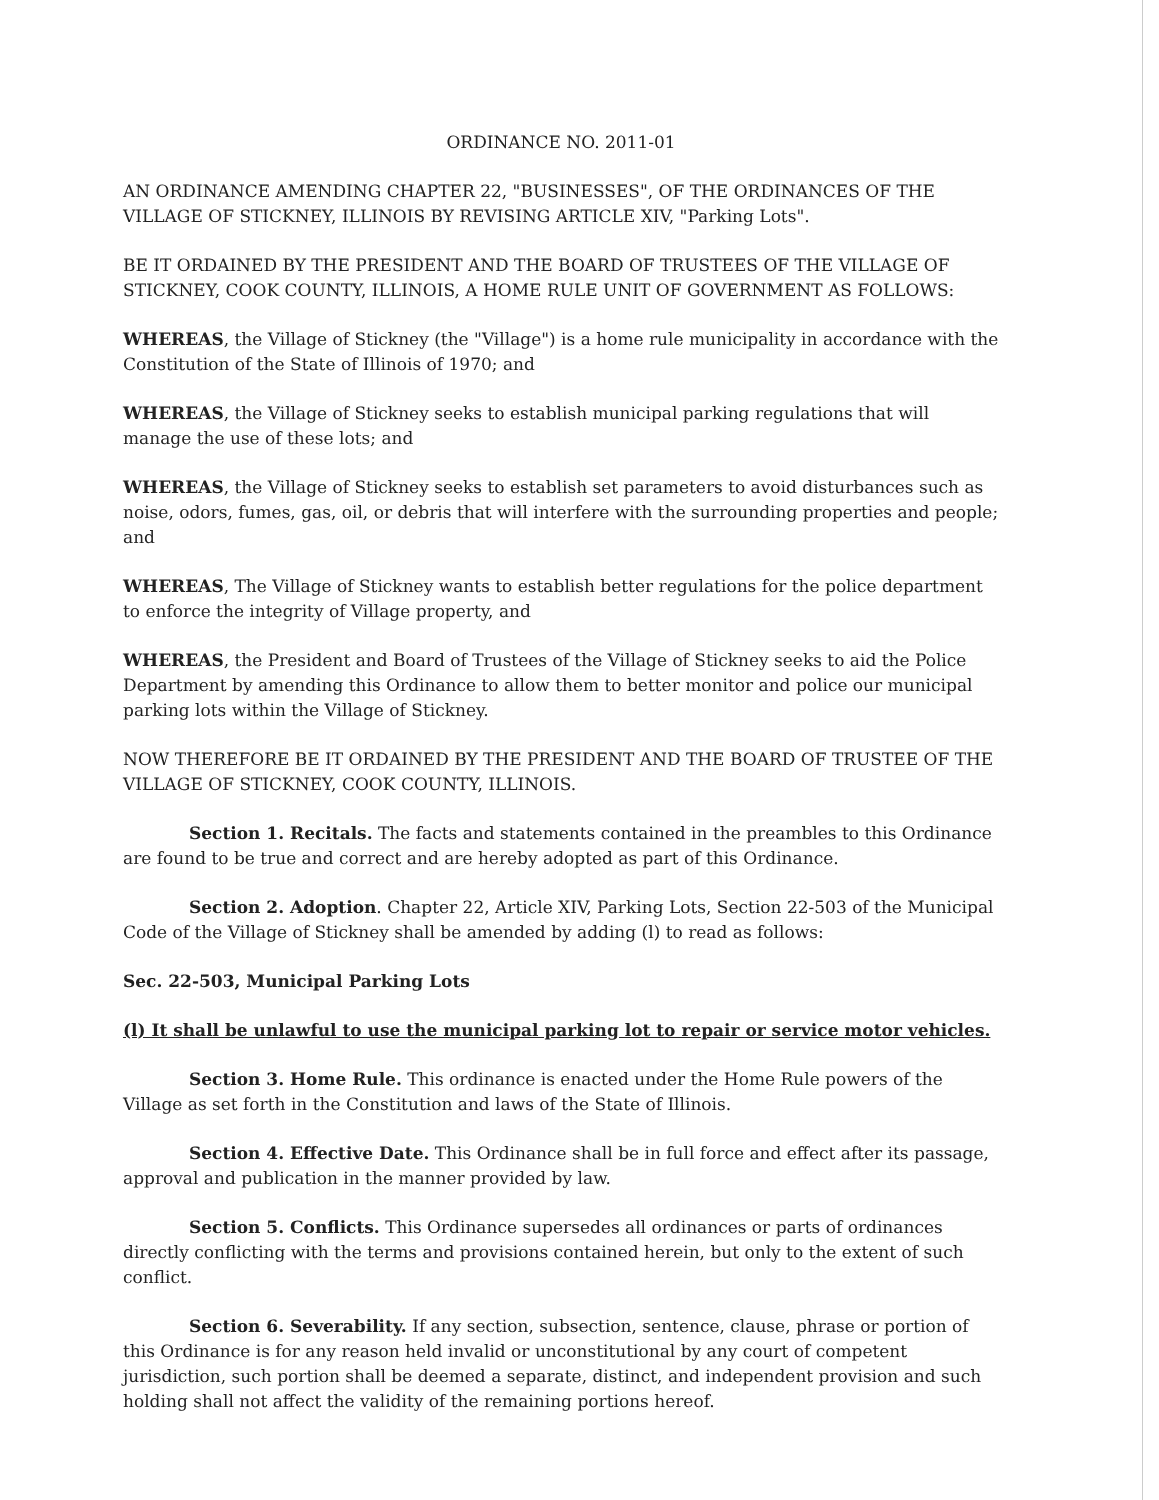ORDINANCE NO. 2011-01
AN ORDINANCE AMENDING CHAPTER 22, "BUSINESSES", OF THE ORDINANCES OF THE VILLAGE OF STICKNEY, ILLINOIS BY REVISING ARTICLE XIV, "Parking Lots".
BE IT ORDAINED BY THE PRESIDENT AND THE BOARD OF TRUSTEES OF THE VILLAGE OF STICKNEY, COOK COUNTY, ILLINOIS, A HOME RULE UNIT OF GOVERNMENT AS FOLLOWS:
WHEREAS, the Village of Stickney (the "Village") is a home rule municipality in accordance with the Constitution of the State of Illinois of 1970; and
WHEREAS, the Village of Stickney seeks to establish municipal parking regulations that will manage the use of these lots; and
WHEREAS, the Village of Stickney seeks to establish set parameters to avoid disturbances such as noise, odors, fumes, gas, oil, or debris that will interfere with the surrounding properties and people; and
WHEREAS, The Village of Stickney wants to establish better regulations for the police department to enforce the integrity of Village property, and
WHEREAS, the President and Board of Trustees of the Village of Stickney seeks to aid the Police Department by amending this Ordinance to allow them to better monitor and police our municipal parking lots within the Village of Stickney.
NOW THEREFORE BE IT ORDAINED BY THE PRESIDENT AND THE BOARD OF TRUSTEE OF THE VILLAGE OF STICKNEY, COOK COUNTY, ILLINOIS.
Section 1. Recitals. The facts and statements contained in the preambles to this Ordinance are found to be true and correct and are hereby adopted as part of this Ordinance.
Section 2. Adoption. Chapter 22, Article XIV, Parking Lots, Section 22-503 of the Municipal Code of the Village of Stickney shall be amended by adding (l) to read as follows:
Sec. 22-503, Municipal Parking Lots
(l) It shall be unlawful to use the municipal parking lot to repair or service motor vehicles.
Section 3. Home Rule. This ordinance is enacted under the Home Rule powers of the Village as set forth in the Constitution and laws of the State of Illinois.
Section 4. Effective Date. This Ordinance shall be in full force and effect after its passage, approval and publication in the manner provided by law.
Section 5. Conflicts. This Ordinance supersedes all ordinances or parts of ordinances directly conflicting with the terms and provisions contained herein, but only to the extent of such conflict.
Section 6. Severability. If any section, subsection, sentence, clause, phrase or portion of this Ordinance is for any reason held invalid or unconstitutional by any court of competent jurisdiction, such portion shall be deemed a separate, distinct, and independent provision and such holding shall not affect the validity of the remaining portions hereof.